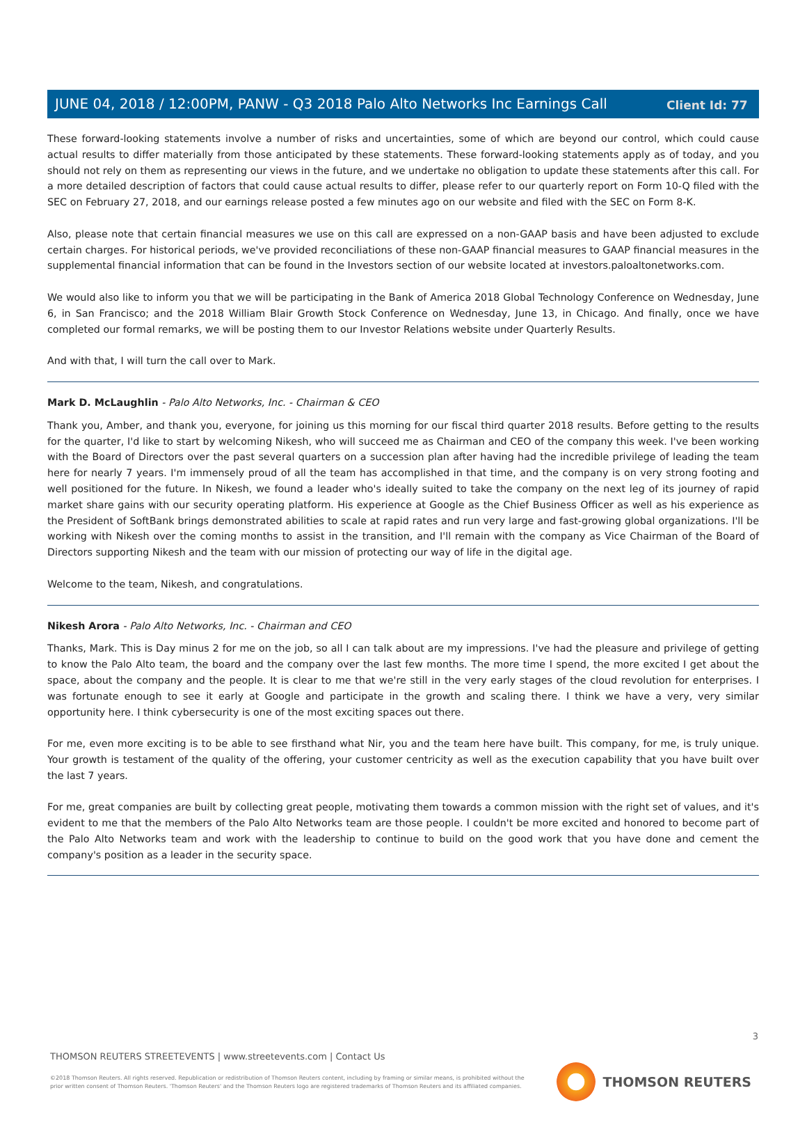Client Id: 77
JUNE 04, 2018 / 12:00PM, PANW - Q3 2018 Palo Alto Networks Inc Earnings Call
These forward-looking statements involve a number of risks and uncertainties, some of which are beyond our control, which could cause actual results to differ materially from those anticipated by these statements. These forward-looking statements apply as of today, and you should not rely on them as representing our views in the future, and we undertake no obligation to update these statements after this call. For a more detailed description of factors that could cause actual results to differ, please refer to our quarterly report on Form 10-Q filed with the SEC on February 27, 2018, and our earnings release posted a few minutes ago on our website and filed with the SEC on Form 8-K.
Also, please note that certain financial measures we use on this call are expressed on a non-GAAP basis and have been adjusted to exclude certain charges. For historical periods, we've provided reconciliations of these non-GAAP financial measures to GAAP financial measures in the supplemental financial information that can be found in the Investors section of our website located at investors.paloaltonetworks.com.
We would also like to inform you that we will be participating in the Bank of America 2018 Global Technology Conference on Wednesday, June 6, in San Francisco; and the 2018 William Blair Growth Stock Conference on Wednesday, June 13, in Chicago. And finally, once we have completed our formal remarks, we will be posting them to our Investor Relations website under Quarterly Results.
And with that, I will turn the call over to Mark.
Mark D. McLaughlin - Palo Alto Networks, Inc. - Chairman & CEO
Thank you, Amber, and thank you, everyone, for joining us this morning for our fiscal third quarter 2018 results. Before getting to the results for the quarter, I'd like to start by welcoming Nikesh, who will succeed me as Chairman and CEO of the company this week. I've been working with the Board of Directors over the past several quarters on a succession plan after having had the incredible privilege of leading the team here for nearly 7 years. I'm immensely proud of all the team has accomplished in that time, and the company is on very strong footing and well positioned for the future. In Nikesh, we found a leader who's ideally suited to take the company on the next leg of its journey of rapid market share gains with our security operating platform. His experience at Google as the Chief Business Officer as well as his experience as the President of SoftBank brings demonstrated abilities to scale at rapid rates and run very large and fast-growing global organizations. I'll be working with Nikesh over the coming months to assist in the transition, and I'll remain with the company as Vice Chairman of the Board of Directors supporting Nikesh and the team with our mission of protecting our way of life in the digital age.
Welcome to the team, Nikesh, and congratulations.
Nikesh Arora - Palo Alto Networks, Inc. - Chairman and CEO
Thanks, Mark. This is Day minus 2 for me on the job, so all I can talk about are my impressions. I've had the pleasure and privilege of getting to know the Palo Alto team, the board and the company over the last few months. The more time I spend, the more excited I get about the space, about the company and the people. It is clear to me that we're still in the very early stages of the cloud revolution for enterprises. I was fortunate enough to see it early at Google and participate in the growth and scaling there. I think we have a very, very similar opportunity here. I think cybersecurity is one of the most exciting spaces out there.
For me, even more exciting is to be able to see firsthand what Nir, you and the team here have built. This company, for me, is truly unique. Your growth is testament of the quality of the offering, your customer centricity as well as the execution capability that you have built over the last 7 years.
For me, great companies are built by collecting great people, motivating them towards a common mission with the right set of values, and it's evident to me that the members of the Palo Alto Networks team are those people. I couldn't be more excited and honored to become part of the Palo Alto Networks team and work with the leadership to continue to build on the good work that you have done and cement the company's position as a leader in the security space.
3
THOMSON REUTERS STREETEVENTS | www.streetevents.com | Contact Us
©2018 Thomson Reuters. All rights reserved. Republication or redistribution of Thomson Reuters content, including by framing or similar means, is prohibited without the prior written consent of Thomson Reuters. 'Thomson Reuters' and the Thomson Reuters logo are registered trademarks of Thomson Reuters and its affiliated companies.
THOMSON REUTERS